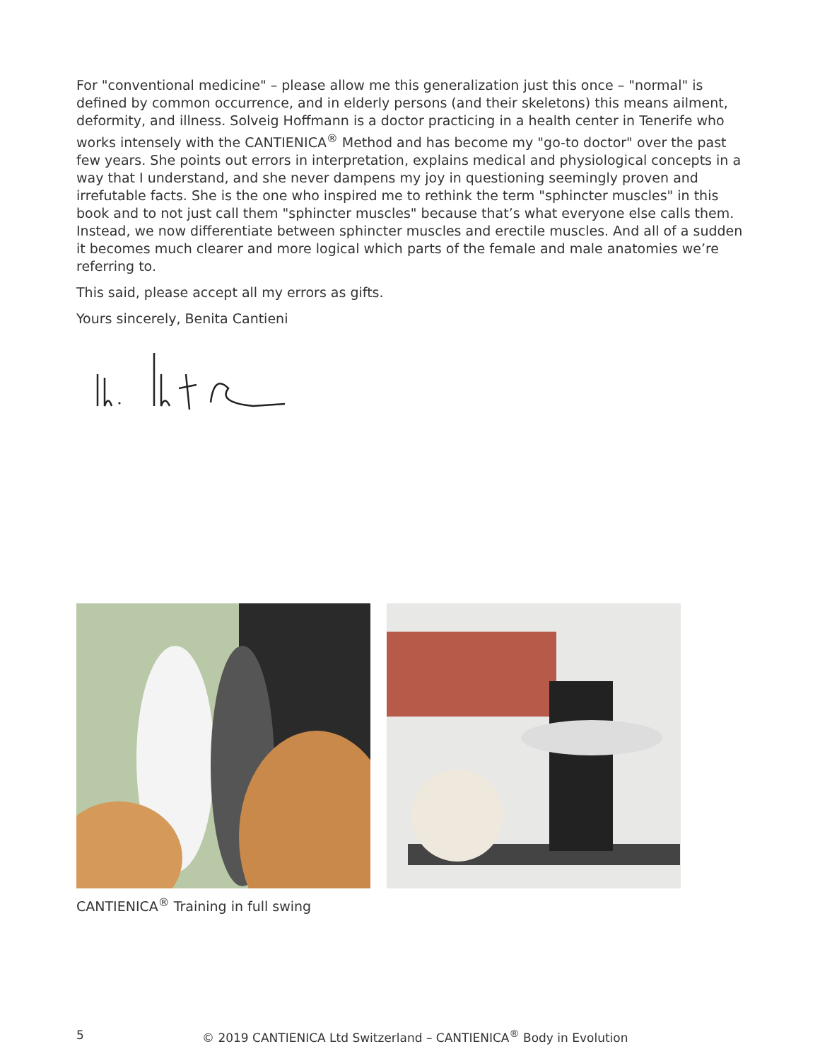For "conventional medicine" – please allow me this generalization just this once – "normal" is defined by common occurrence, and in elderly persons (and their skeletons) this means ailment, deformity, and illness. Solveig Hoffmann is a doctor practicing in a health center in Tenerife who works intensely with the CANTIENICA<sup>®</sup> Method and has become my "go-to doctor" over the past few years. She points out errors in interpretation, explains medical and physiological concepts in a way that I understand, and she never dampens my joy in questioning seemingly proven and irrefutable facts. She is the one who inspired me to rethink the term "sphincter muscles" in this book and to not just call them "sphincter muscles" because that’s what everyone else calls them. Instead, we now differentiate between sphincter muscles and erectile muscles. And all of a sudden it becomes much clearer and more logical which parts of the female and male anatomies we’re referring to.
This said, please accept all my errors as gifts.
Yours sincerely, Benita Cantieni
CANTIENICA<sup>®</sup> Training in full swing
5 © 2019 CANTIENICA Ltd Switzerland – CANTIENICA<sup>®</sup> Body in Evolution